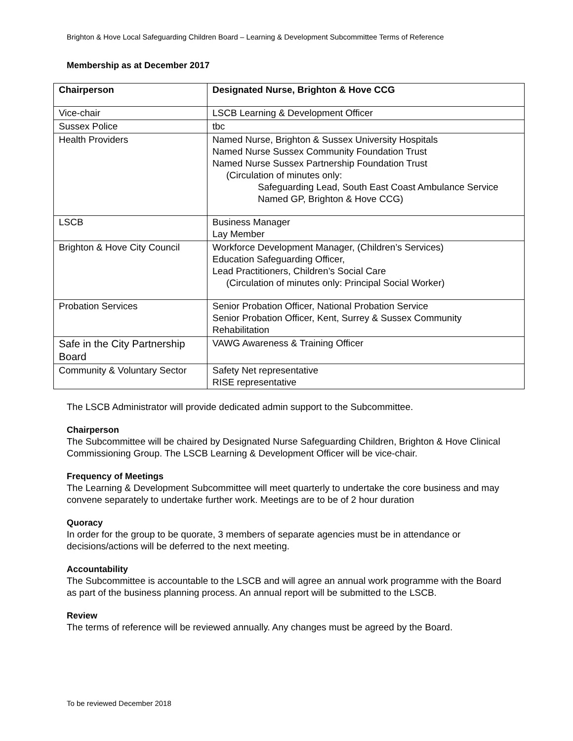Brighton & Hove Local Safeguarding Children Board – Learning & Development Subcommittee Terms of Reference
Membership as at December 2017
| Chairperson | Designated Nurse, Brighton & Hove CCG |
| Vice-chair | LSCB Learning & Development Officer |
| Sussex Police | tbc |
| Health Providers | Named Nurse, Brighton & Sussex University Hospitals Named Nurse Sussex Community Foundation Trust Named Nurse Sussex Partnership Foundation Trust (Circulation of minutes only: Safeguarding Lead, South East Coast Ambulance Service Named GP, Brighton & Hove CCG) |
| LSCB | Business Manager Lay Member |
| Brighton & Hove City Council | Workforce Development Manager, (Children’s Services) Education Safeguarding Officer, Lead Practitioners, Children’s Social Care (Circulation of minutes only: Principal Social Worker) |
| Probation Services | Senior Probation Officer, National Probation Service Senior Probation Officer, Kent, Surrey & Sussex Community Rehabilitation |
| Safe in the City Partnership Board | VAWG Awareness & Training Officer |
| Community & Voluntary Sector | Safety Net representative RISE representative |
The LSCB Administrator will provide dedicated admin support to the Subcommittee.
Chairperson
The Subcommittee will be chaired by Designated Nurse Safeguarding Children, Brighton & Hove Clinical Commissioning Group. The LSCB Learning & Development Officer will be vice-chair.
Frequency of Meetings
The Learning & Development Subcommittee will meet quarterly to undertake the core business and may convene separately to undertake further work. Meetings are to be of 2 hour duration
Quoracy
In order for the group to be quorate, 3 members of separate agencies must be in attendance or decisions/actions will be deferred to the next meeting.
Accountability
The Subcommittee is accountable to the LSCB and will agree an annual work programme with the Board as part of the business planning process. An annual report will be submitted to the LSCB.
Review
The terms of reference will be reviewed annually. Any changes must be agreed by the Board.
To be reviewed December 2018